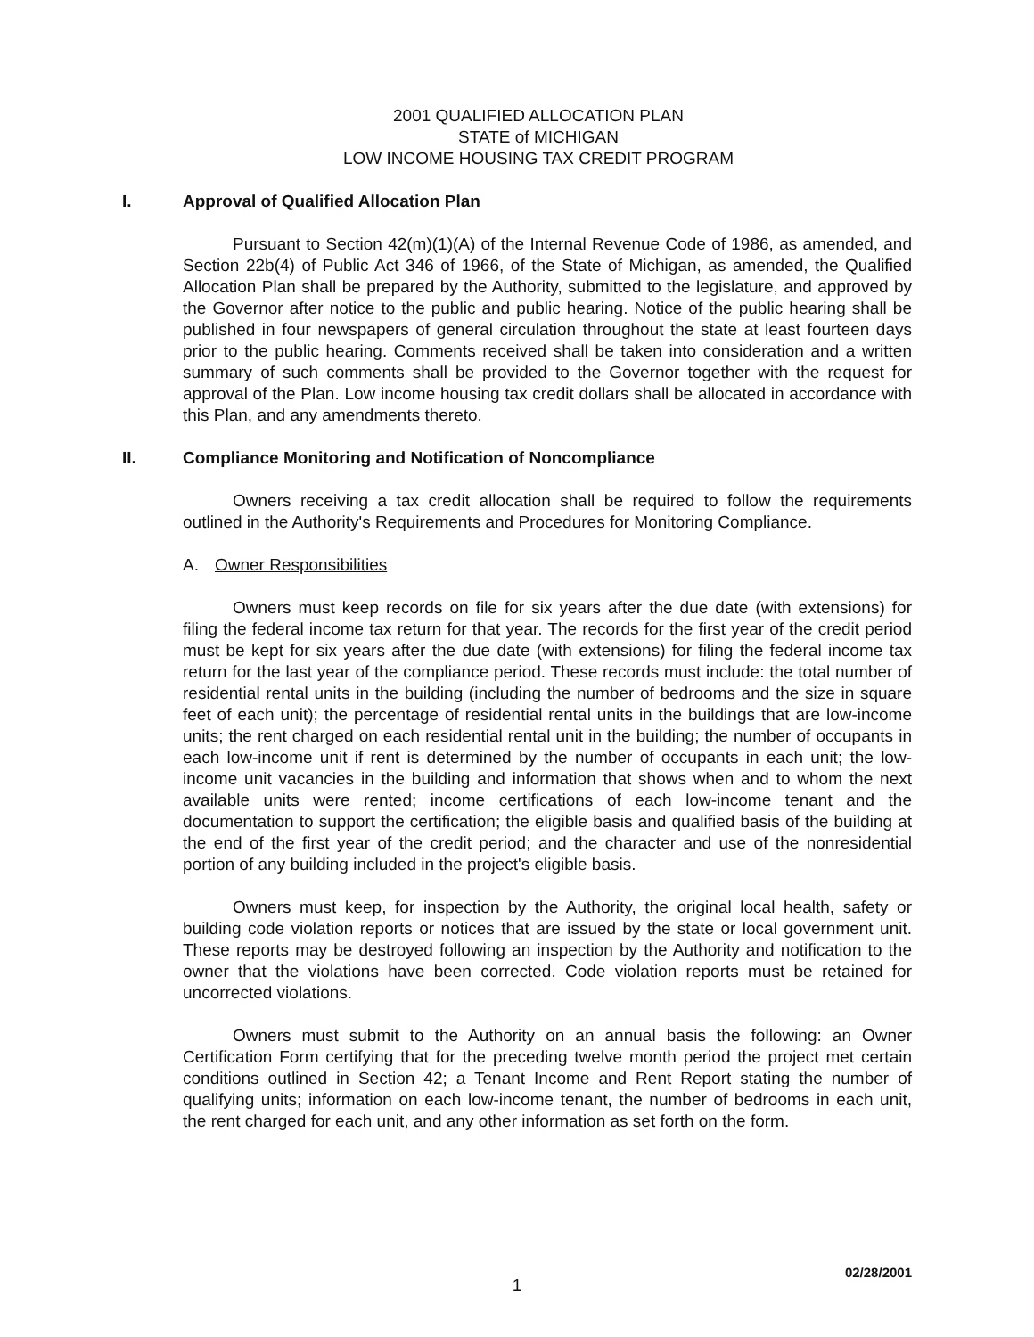2001 QUALIFIED ALLOCATION PLAN
STATE of MICHIGAN
LOW INCOME HOUSING TAX CREDIT PROGRAM
I. Approval of Qualified Allocation Plan
Pursuant to Section 42(m)(1)(A) of the Internal Revenue Code of 1986, as amended, and Section 22b(4) of Public Act 346 of 1966, of the State of Michigan, as amended, the Qualified Allocation Plan shall be prepared by the Authority, submitted to the legislature, and approved by the Governor after notice to the public and public hearing. Notice of the public hearing shall be published in four newspapers of general circulation throughout the state at least fourteen days prior to the public hearing. Comments received shall be taken into consideration and a written summary of such comments shall be provided to the Governor together with the request for approval of the Plan. Low income housing tax credit dollars shall be allocated in accordance with this Plan, and any amendments thereto.
II. Compliance Monitoring and Notification of Noncompliance
Owners receiving a tax credit allocation shall be required to follow the requirements outlined in the Authority's Requirements and Procedures for Monitoring Compliance.
A. Owner Responsibilities
Owners must keep records on file for six years after the due date (with extensions) for filing the federal income tax return for that year. The records for the first year of the credit period must be kept for six years after the due date (with extensions) for filing the federal income tax return for the last year of the compliance period. These records must include: the total number of residential rental units in the building (including the number of bedrooms and the size in square feet of each unit); the percentage of residential rental units in the buildings that are low-income units; the rent charged on each residential rental unit in the building; the number of occupants in each low-income unit if rent is determined by the number of occupants in each unit; the low-income unit vacancies in the building and information that shows when and to whom the next available units were rented; income certifications of each low-income tenant and the documentation to support the certification; the eligible basis and qualified basis of the building at the end of the first year of the credit period; and the character and use of the nonresidential portion of any building included in the project's eligible basis.
Owners must keep, for inspection by the Authority, the original local health, safety or building code violation reports or notices that are issued by the state or local government unit. These reports may be destroyed following an inspection by the Authority and notification to the owner that the violations have been corrected. Code violation reports must be retained for uncorrected violations.
Owners must submit to the Authority on an annual basis the following: an Owner Certification Form certifying that for the preceding twelve month period the project met certain conditions outlined in Section 42; a Tenant Income and Rent Report stating the number of qualifying units; information on each low-income tenant, the number of bedrooms in each unit, the rent charged for each unit, and any other information as set forth on the form.
02/28/2001
1